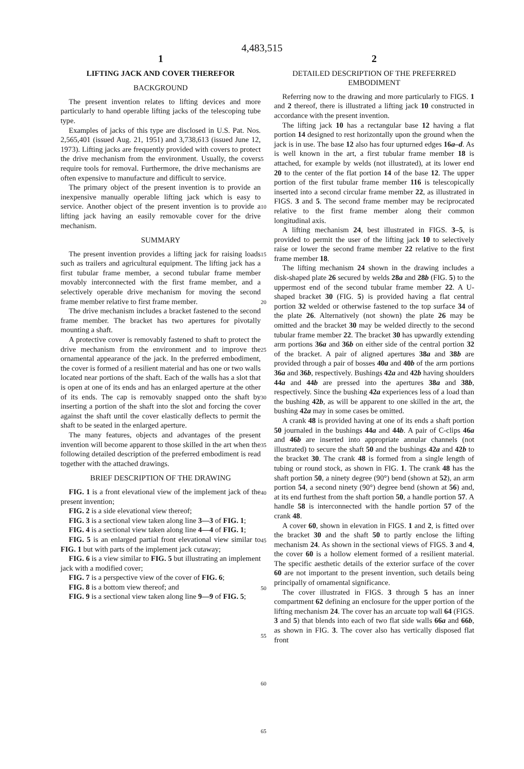4,483,515
1
LIFTING JACK AND COVER THEREFOR
BACKGROUND
The present invention relates to lifting devices and more particularly to hand operable lifting jacks of the telescoping tube type.
Examples of jacks of this type are disclosed in U.S. Pat. Nos. 2,565,401 (issued Aug. 21, 1951) and 3,738,613 (issued June 12, 1973). Lifting jacks are frequently provided with covers to protect the drive mechanism from the environment. Usually, the covers require tools for removal. Furthermore, the drive mechanisms are often expensive to manufacture and difficult to service.
The primary object of the present invention is to provide an inexpensive manually operable lifting jack which is easy to service. Another object of the present invention is to provide a lifting jack having an easily removable cover for the drive mechanism.
SUMMARY
The present invention provides a lifting jack for raising loads such as trailers and agricultural equipment. The lifting jack has a first tubular frame member, a second tubular frame member movably interconnected with the first frame member, and a selectively operable drive mechanism for moving the second frame member relative to first frame member.
The drive mechanism includes a bracket fastened to the second frame member. The bracket has two apertures for pivotally mounting a shaft.
A protective cover is removably fastened to shaft to protect the drive mechanism from the environment and to improve the ornamental appearance of the jack. In the preferred embodiment, the cover is formed of a resilient material and has one or two walls located near portions of the shaft. Each of the walls has a slot that is open at one of its ends and has an enlarged aperture at the other of its ends. The cap is removably snapped onto the shaft by inserting a portion of the shaft into the slot and forcing the cover against the shaft until the cover elastically deflects to permit the shaft to be seated in the enlarged aperture.
The many features, objects and advantages of the present invention will become apparent to those skilled in the art when the following detailed description of the preferred embodiment is read together with the attached drawings.
BRIEF DESCRIPTION OF THE DRAWING
FIG. 1 is a front elevational view of the implement jack of the present invention;
FIG. 2 is a side elevational view thereof;
FIG. 3 is a sectional view taken along line 3—3 of FIG. 1;
FIG. 4 is a sectional view taken along line 4—4 of FIG. 1;
FIG. 5 is an enlarged partial front elevational view similar to FIG. 1 but with parts of the implement jack cutaway;
FIG. 6 is a view similar to FIG. 5 but illustrating an implement jack with a modified cover;
FIG. 7 is a perspective view of the cover of FIG. 6;
FIG. 8 is a bottom view thereof; and
FIG. 9 is a sectional view taken along line 9—9 of FIG. 5;
5
10
15
20
25
30
35
40
45
50
55
60
65
2
DETAILED DESCRIPTION OF THE PREFERRED EMBODIMENT
Referring now to the drawing and more particularly to FIGS. 1 and 2 thereof, there is illustrated a lifting jack 10 constructed in accordance with the present invention.
The lifting jack 10 has a rectangular base 12 having a flat portion 14 designed to rest horizontally upon the ground when the jack is in use. The base 12 also has four upturned edges 16a–d. As is well known in the art, a first tubular frame member 18 is attached, for example by welds (not illustrated), at its lower end 20 to the center of the flat portion 14 of the base 12. The upper portion of the first tubular frame member 116 is telescopically inserted into a second circular frame member 22, as illustrated in FIGS. 3 and 5. The second frame member may be reciprocated relative to the first frame member along their common longitudinal axis.
A lifting mechanism 24, best illustrated in FIGS. 3–5, is provided to permit the user of the lifting jack 10 to selectively raise or lower the second frame member 22 relative to the first frame member 18.
The lifting mechanism 24 shown in the drawing includes a disk-shaped plate 26 secured by welds 28a and 28b (FIG. 5) to the uppermost end of the second tubular frame member 22. A U-shaped bracket 30 (FIG. 5) is provided having a flat central portion 32 welded or otherwise fastened to the top surface 34 of the plate 26. Alternatively (not shown) the plate 26 may be omitted and the bracket 30 may be welded directly to the second tubular frame member 22. The bracket 30 has upwardly extending arm portions 36a and 36b on either side of the central portion 32 of the bracket. A pair of aligned apertures 38a and 38b are provided through a pair of bosses 40a and 40b of the arm portions 36a and 36b, respectively. Bushings 42a and 42b having shoulders 44a and 44b are pressed into the apertures 38a and 38b, respectively. Since the bushing 42a experiences less of a load than the bushing 42b, as will be apparent to one skilled in the art, the bushing 42a may in some cases be omitted.
A crank 48 is provided having at one of its ends a shaft portion 50 journaled in the bushings 44a and 44b. A pair of C-clips 46a and 46b are inserted into appropriate annular channels (not illustrated) to secure the shaft 50 and the bushings 42a and 42b to the bracket 30. The crank 48 is formed from a single length of tubing or round stock, as shown in FIG. 1. The crank 48 has the shaft portion 50, a ninety degree (90°) bend (shown at 52), an arm portion 54, a second ninety (90°) degree bend (shown at 56) and, at its end furthest from the shaft portion 50, a handle portion 57. A handle 58 is interconnected with the handle portion 57 of the crank 48.
A cover 60, shown in elevation in FIGS. 1 and 2, is fitted over the bracket 30 and the shaft 50 to partly enclose the lifting mechanism 24. As shown in the sectional views of FIGS. 3 and 4, the cover 60 is a hollow element formed of a resilient material. The specific aesthetic details of the exterior surface of the cover 60 are not important to the present invention, such details being principally of ornamental significance.
The cover illustrated in FIGS. 3 through 5 has an inner compartment 62 defining an enclosure for the upper portion of the lifting mechanism 24. The cover has an arcuate top wall 64 (FIGS. 3 and 5) that blends into each of two flat side walls 66a and 66b, as shown in FIG. 3. The cover also has vertically disposed flat front